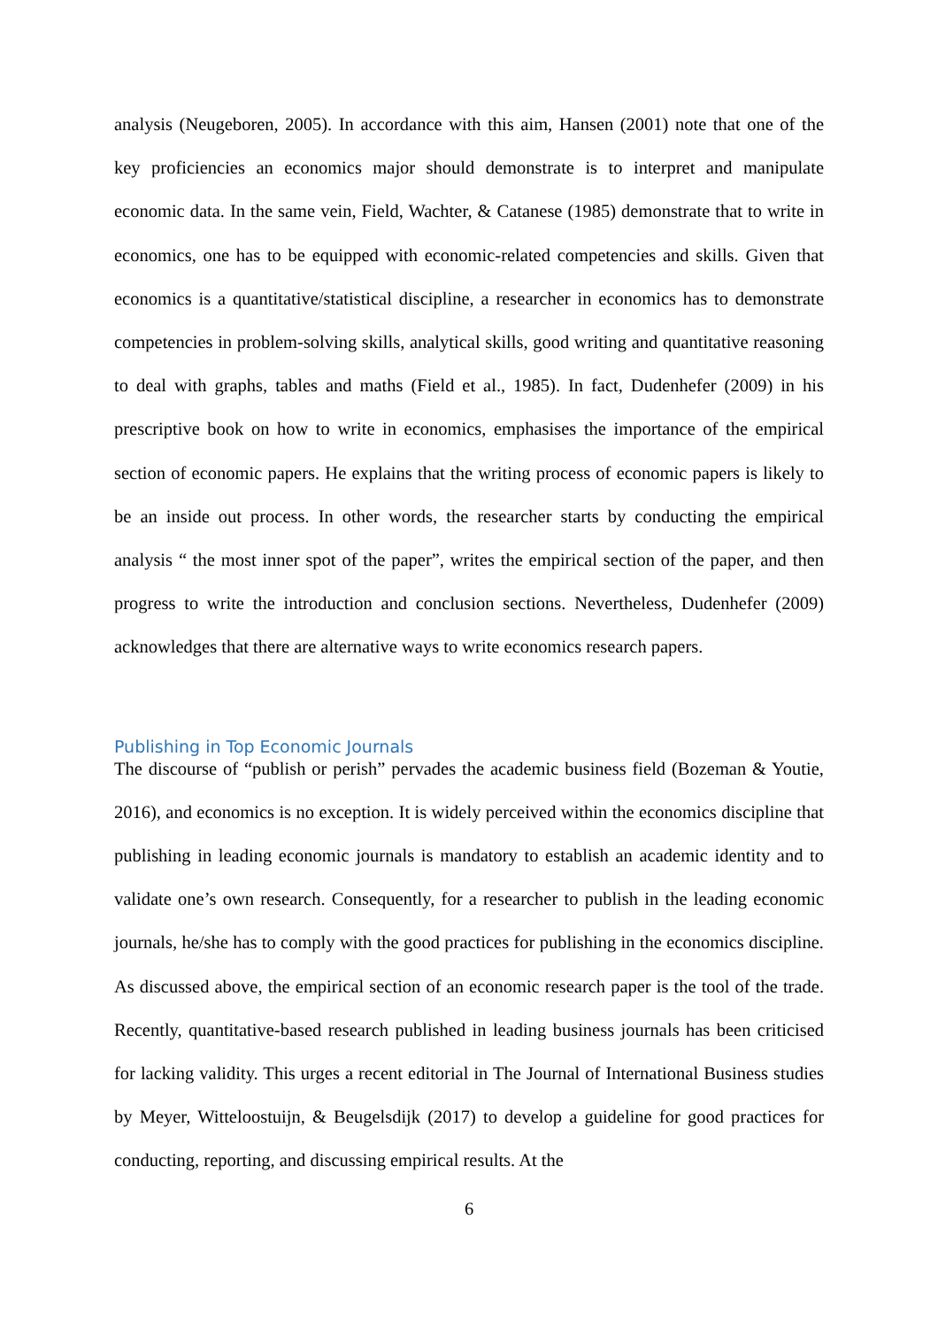analysis (Neugeboren, 2005). In accordance with this aim, Hansen (2001) note that one of the key proficiencies an economics major should demonstrate is to interpret and manipulate economic data. In the same vein, Field, Wachter, & Catanese (1985) demonstrate that to write in economics, one has to be equipped with economic-related competencies and skills. Given that economics is a quantitative/statistical discipline, a researcher in economics has to demonstrate competencies in problem-solving skills, analytical skills, good writing and quantitative reasoning to deal with graphs, tables and maths (Field et al., 1985). In fact, Dudenhefer (2009) in his prescriptive book on how to write in economics, emphasises the importance of the empirical section of economic papers. He explains that the writing process of economic papers is likely to be an inside out process. In other words, the researcher starts by conducting the empirical analysis “ the most inner spot of the paper”, writes the empirical section of the paper, and then progress to write the introduction and conclusion sections. Nevertheless, Dudenhefer (2009) acknowledges that there are alternative ways to write economics research papers.
Publishing in Top Economic Journals
The discourse of “publish or perish” pervades the academic business field (Bozeman & Youtie, 2016), and economics is no exception. It is widely perceived within the economics discipline that publishing in leading economic journals is mandatory to establish an academic identity and to validate one’s own research. Consequently, for a researcher to publish in the leading economic journals, he/she has to comply with the good practices for publishing in the economics discipline. As discussed above, the empirical section of an economic research paper is the tool of the trade. Recently, quantitative-based research published in leading business journals has been criticised for lacking validity. This urges a recent editorial in The Journal of International Business studies by Meyer, Witteloostuijn, & Beugelsdijk (2017) to develop a guideline for good practices for conducting, reporting, and discussing empirical results. At the
6